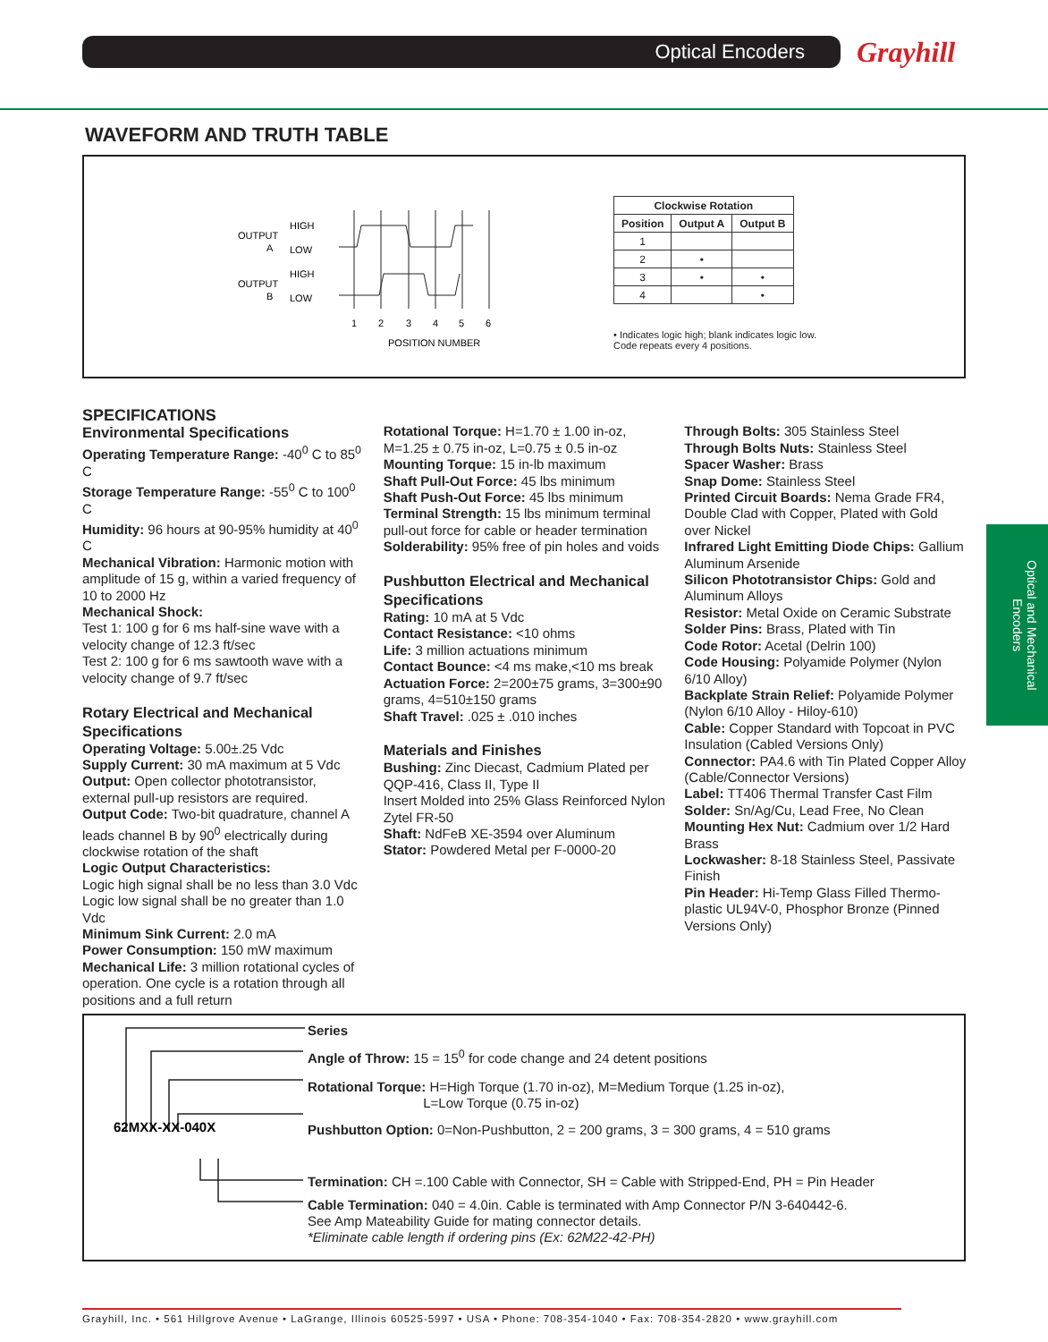Optical Encoders Grayhill
Optical and Mechanical Encoders
WAVEFORM AND TRUTH TABLE
OUTPUT
A
OUTPUT
B
HIGH
LOW
HIGH
LOW
1
2
3
4
5
6
POSITION NUMBER
| Clockwise Rotation | | |
| --- | --- | --- |
| Position | Output A | Output B |
| 1 | | |
| 2 | • | |
| 3 | • | • |
| 4 | | • |
• Indicates logic high; blank indicates logic low. Code repeats every 4 positions.
SPECIFICATIONS
Environmental Specifications
Operating Temperature Range: -40<sup>0</sup> C to 85<sup>0</sup> C
Storage Temperature Range: -55<sup>0</sup> C to 100<sup>0</sup> C
Humidity: 96 hours at 90-95% humidity at 40<sup>0</sup> C
Mechanical Vibration: Harmonic motion with amplitude of 15 g, within a varied frequency of 10 to 2000 Hz
Mechanical Shock:
Test 1: 100 g for 6 ms half-sine wave with a velocity change of 12.3 ft/sec
Test 2: 100 g for 6 ms sawtooth wave with a velocity change of 9.7 ft/sec
Rotary Electrical and Mechanical Specifications
Operating Voltage: 5.00±.25 Vdc
Supply Current: 30 mA maximum at 5 Vdc
Output: Open collector phototransistor, external pull-up resistors are required.
Output Code: Two-bit quadrature, channel A leads channel B by 90<sup>0</sup> electrically during clockwise rotation of the shaft
Logic Output Characteristics:
Logic high signal shall be no less than 3.0 Vdc
Logic low signal shall be no greater than 1.0 Vdc
Minimum Sink Current: 2.0 mA
Power Consumption: 150 mW maximum
Mechanical Life: 3 million rotational cycles of operation. One cycle is a rotation through all positions and a full return
Rotational Torque: H=1.70 ± 1.00 in-oz, M=1.25 ± 0.75 in-oz, L=0.75 ± 0.5 in-oz
Mounting Torque: 15 in-lb maximum
Shaft Pull-Out Force: 45 lbs minimum
Shaft Push-Out Force: 45 lbs minimum
Terminal Strength: 15 lbs minimum terminal pull-out force for cable or header termination
Solderability: 95% free of pin holes and voids
Pushbutton Electrical and Mechanical Specifications
Rating: 10 mA at 5 Vdc
Contact Resistance: <10 ohms
Life: 3 million actuations minimum
Contact Bounce: <4 ms make,<10 ms break
Actuation Force: 2=200±75 grams, 3=300±90 grams, 4=510±150 grams
Shaft Travel: .025 ± .010 inches
Materials and Finishes
Bushing: Zinc Diecast, Cadmium Plated per QQP-416, Class II, Type II
Insert Molded into 25% Glass Reinforced Nylon Zytel FR-50
Shaft: NdFeB XE-3594 over Aluminum
Stator: Powdered Metal per F-0000-20
Through Bolts: 305 Stainless Steel
Through Bolts Nuts: Stainless Steel
Spacer Washer: Brass
Snap Dome: Stainless Steel
Printed Circuit Boards: Nema Grade FR4, Double Clad with Copper, Plated with Gold over Nickel
Infrared Light Emitting Diode Chips: Gallium Aluminum Arsenide
Silicon Phototransistor Chips: Gold and Aluminum Alloys
Resistor: Metal Oxide on Ceramic Substrate
Solder Pins: Brass, Plated with Tin
Code Rotor: Acetal (Delrin 100)
Code Housing: Polyamide Polymer (Nylon 6/10 Alloy)
Backplate Strain Relief: Polyamide Polymer (Nylon 6/10 Alloy - Hiloy-610)
Cable: Copper Standard with Topcoat in PVC Insulation (Cabled Versions Only)
Connector: PA4.6 with Tin Plated Copper Alloy (Cable/Connector Versions)
Label: TT406 Thermal Transfer Cast Film
Solder: Sn/Ag/Cu, Lead Free, No Clean
Mounting Hex Nut: Cadmium over 1/2 Hard Brass
Lockwasher: 8-18 Stainless Steel, Passivate Finish
Pin Header: Hi-Temp Glass Filled Thermo-plastic UL94V-0, Phosphor Bronze (Pinned Versions Only)
62MXX-XX-040X
Series
Angle of Throw: 15 = 15<sup>0</sup> for code change and 24 detent positions
Rotational Torque: H=High Torque (1.70 in-oz), M=Medium Torque (1.25 in-oz),
L=Low Torque (0.75 in-oz)
Pushbutton Option: 0=Non-Pushbutton, 2 = 200 grams, 3 = 300 grams, 4 = 510 grams
Termination: CH =.100 Cable with Connector, SH = Cable with Stripped-End, PH = Pin Header
Cable Termination: 040 = 4.0in. Cable is terminated with Amp Connector P/N 3-640442-6.
See Amp Mateability Guide for mating connector details.
*Eliminate cable length if ordering pins (Ex: 62M22-42-PH)
Grayhill, Inc. • 561 Hillgrove Avenue • LaGrange, Illinois 60525-5997 • USA • Phone: 708-354-1040 • Fax: 708-354-2820 • www.grayhill.com